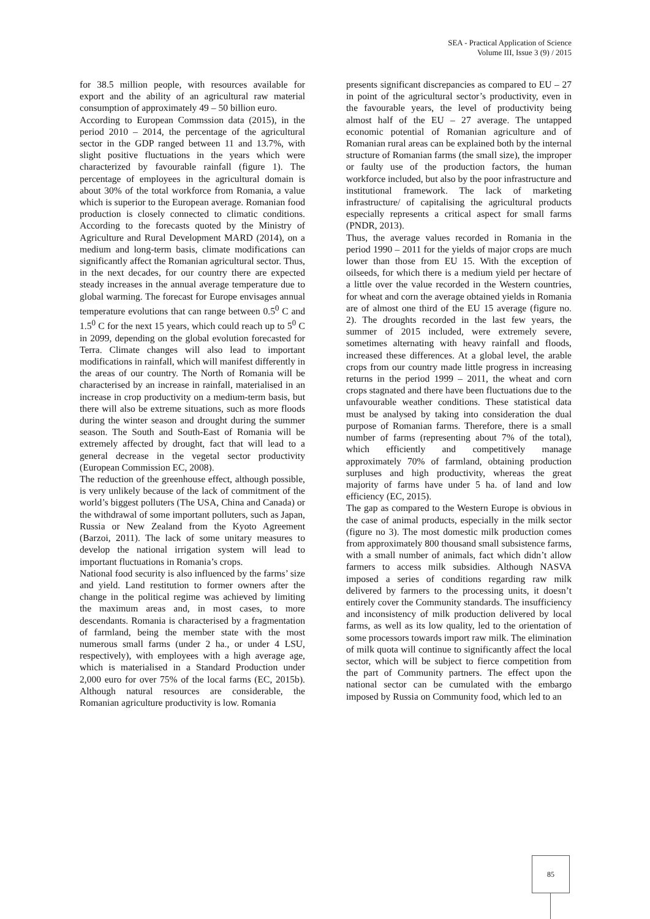SEA - Practical Application of Science
Volume III, Issue 3 (9) / 2015
for 38.5 million people, with resources available for export and the ability of an agricultural raw material consumption of approximately 49 – 50 billion euro.
According to European Commssion data (2015), in the period 2010 – 2014, the percentage of the agricultural sector in the GDP ranged between 11 and 13.7%, with slight positive fluctuations in the years which were characterized by favourable rainfall (figure 1). The percentage of employees in the agricultural domain is about 30% of the total workforce from Romania, a value which is superior to the European average. Romanian food production is closely connected to climatic conditions. According to the forecasts quoted by the Ministry of Agriculture and Rural Development MARD (2014), on a medium and long-term basis, climate modifications can significantly affect the Romanian agricultural sector. Thus, in the next decades, for our country there are expected steady increases in the annual average temperature due to global warming. The forecast for Europe envisages annual temperature evolutions that can range between 0.5<sup>0</sup> C and 1.5<sup>0</sup> C for the next 15 years, which could reach up to 5<sup>0</sup> C in 2099, depending on the global evolution forecasted for Terra. Climate changes will also lead to important modifications in rainfall, which will manifest differently in the areas of our country. The North of Romania will be characterised by an increase in rainfall, materialised in an increase in crop productivity on a medium-term basis, but there will also be extreme situations, such as more floods during the winter season and drought during the summer season. The South and South-East of Romania will be extremely affected by drought, fact that will lead to a general decrease in the vegetal sector productivity (European Commission EC, 2008).
The reduction of the greenhouse effect, although possible, is very unlikely because of the lack of commitment of the world’s biggest polluters (The USA, China and Canada) or the withdrawal of some important polluters, such as Japan, Russia or New Zealand from the Kyoto Agreement (Barzoi, 2011). The lack of some unitary measures to develop the national irrigation system will lead to important fluctuations in Romania’s crops.
National food security is also influenced by the farms’ size and yield. Land restitution to former owners after the change in the political regime was achieved by limiting the maximum areas and, in most cases, to more descendants. Romania is characterised by a fragmentation of farmland, being the member state with the most numerous small farms (under 2 ha., or under 4 LSU, respectively), with employees with a high average age, which is materialised in a Standard Production under 2,000 euro for over 75% of the local farms (EC, 2015b). Although natural resources are considerable, the Romanian agriculture productivity is low. Romania
presents significant discrepancies as compared to EU – 27 in point of the agricultural sector’s productivity, even in the favourable years, the level of productivity being almost half of the EU – 27 average. The untapped economic potential of Romanian agriculture and of Romanian rural areas can be explained both by the internal structure of Romanian farms (the small size), the improper or faulty use of the production factors, the human workforce included, but also by the poor infrastructure and institutional framework. The lack of marketing infrastructure/ of capitalising the agricultural products especially represents a critical aspect for small farms (PNDR, 2013).
Thus, the average values recorded in Romania in the period 1990 – 2011 for the yields of major crops are much lower than those from EU 15. With the exception of oilseeds, for which there is a medium yield per hectare of a little over the value recorded in the Western countries, for wheat and corn the average obtained yields in Romania are of almost one third of the EU 15 average (figure no. 2). The droughts recorded in the last few years, the summer of 2015 included, were extremely severe, sometimes alternating with heavy rainfall and floods, increased these differences. At a global level, the arable crops from our country made little progress in increasing returns in the period 1999 – 2011, the wheat and corn crops stagnated and there have been fluctuations due to the unfavourable weather conditions. These statistical data must be analysed by taking into consideration the dual purpose of Romanian farms. Therefore, there is a small number of farms (representing about 7% of the total), which efficiently and competitively manage approximately 70% of farmland, obtaining production surpluses and high productivity, whereas the great majority of farms have under 5 ha. of land and low efficiency (EC, 2015).
The gap as compared to the Western Europe is obvious in the case of animal products, especially in the milk sector (figure no 3). The most domestic milk production comes from approximately 800 thousand small subsistence farms, with a small number of animals, fact which didn’t allow farmers to access milk subsidies. Although NASVA imposed a series of conditions regarding raw milk delivered by farmers to the processing units, it doesn’t entirely cover the Community standards. The insufficiency and inconsistency of milk production delivered by local farms, as well as its low quality, led to the orientation of some processors towards import raw milk. The elimination of milk quota will continue to significantly affect the local sector, which will be subject to fierce competition from the part of Community partners. The effect upon the national sector can be cumulated with the embargo imposed by Russia on Community food, which led to an
85